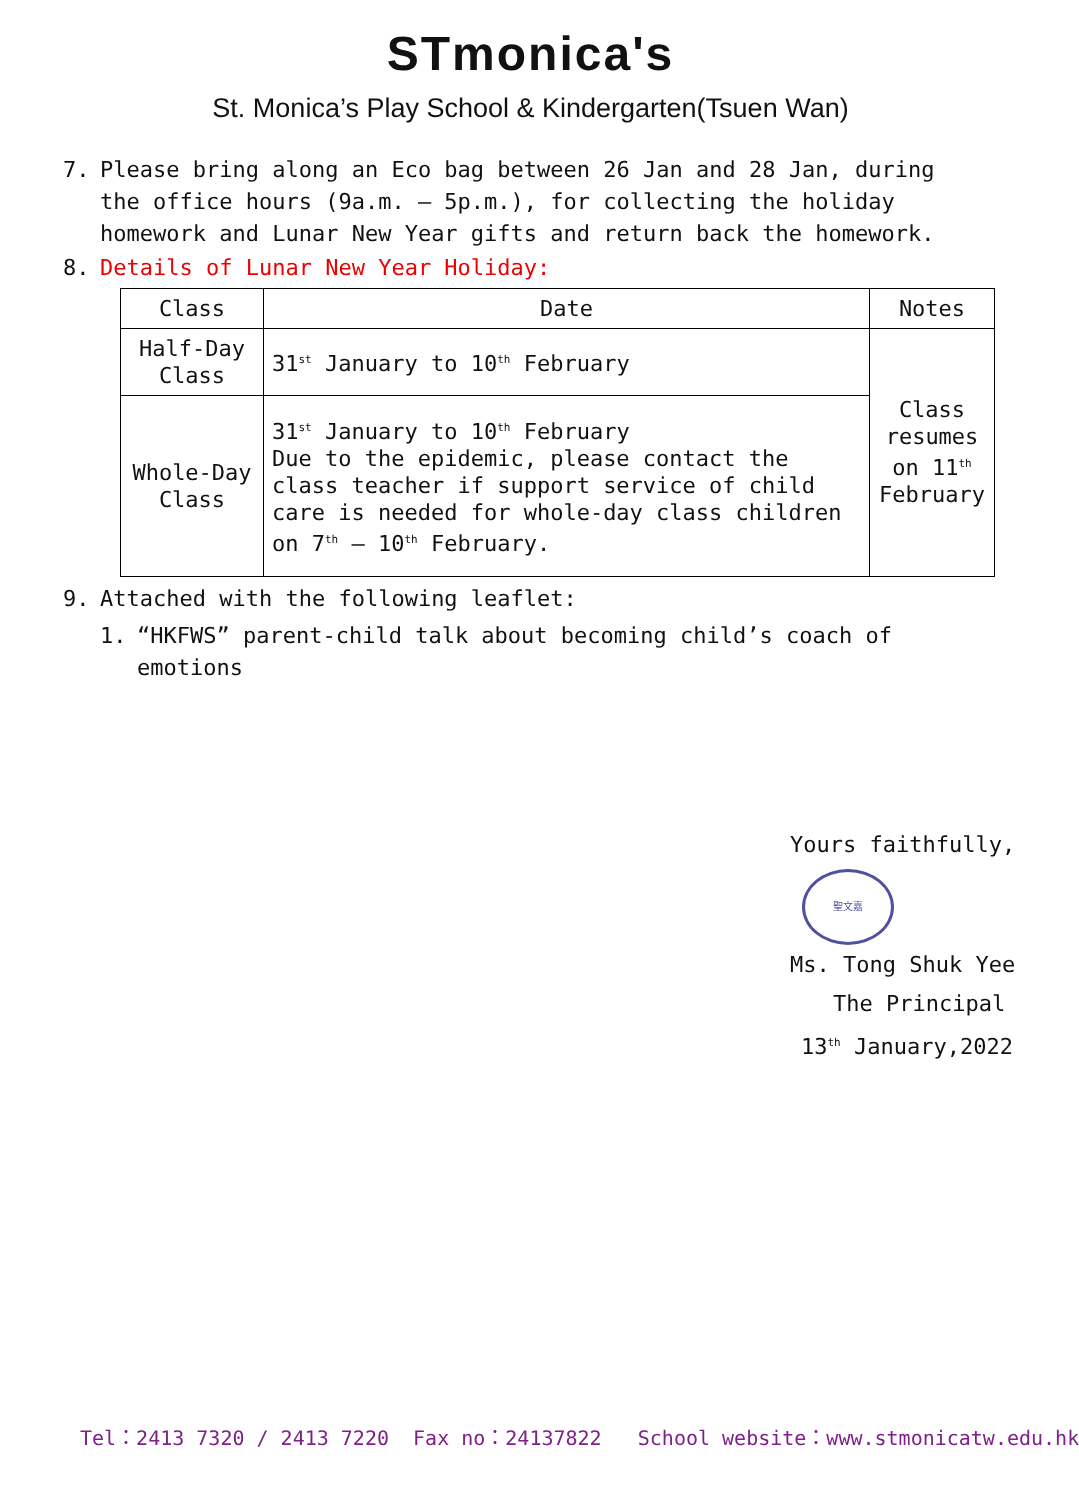STmonica's
St. Monica’s Play School & Kindergarten(Tsuen Wan)
7. Please bring along an Eco bag between 26 Jan and 28 Jan, during the office hours (9a.m. – 5p.m.), for collecting the holiday homework and Lunar New Year gifts and return back the homework.
8. Details of Lunar New Year Holiday:
| Class | Date | Notes |
| --- | --- | --- |
| Half-Day Class | 31<sup>st</sup> January to 10<sup>th</sup> February | Class resumes on 11<sup>th</sup> February |
| Whole-Day Class | 31<sup>st</sup> January to 10<sup>th</sup> February Due to the epidemic, please contact the class teacher if support service of child care is needed for whole-day class children on 7<sup>th</sup> – 10<sup>th</sup> February. | |
9. Attached with the following leaflet:
1. “HKFWS” parent-child talk about becoming child’s coach of emotions
Yours faithfully,
聖文嘉
Ms. Tong Shuk Yee
The Principal
13<sup>th</sup> January,2022
Tel：2413 7320 / 2413 7220 Fax no：24137822 School website：www.stmonicatw.edu.hk